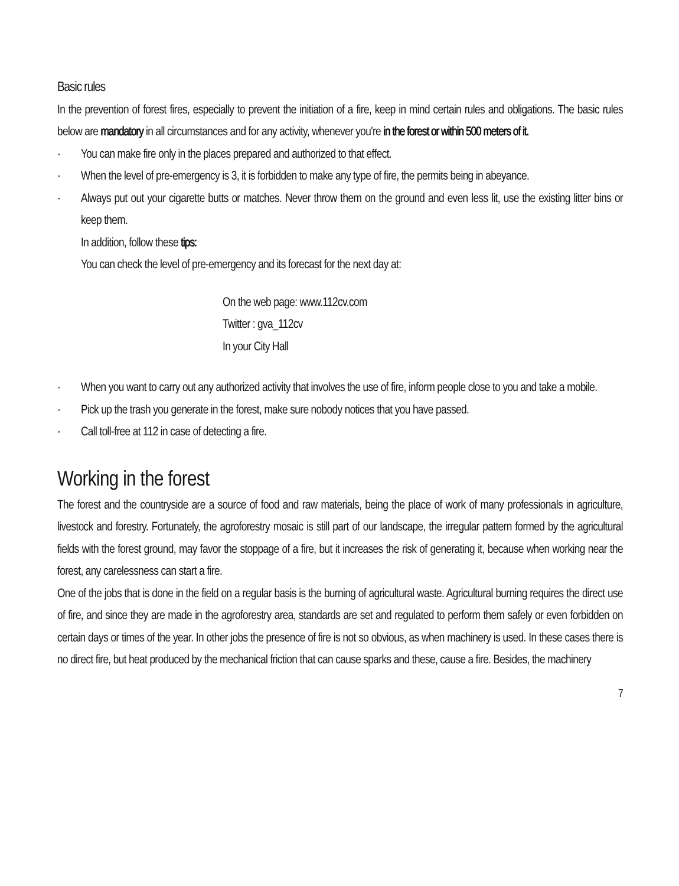Basic rules
In the prevention of forest fires, especially to prevent the initiation of a fire, keep in mind certain rules and obligations. The basic rules below are mandatory in all circumstances and for any activity, whenever you're in the forest or within 500 meters of it.
· You can make fire only in the places prepared and authorized to that effect.
· When the level of pre-emergency is 3, it is forbidden to make any type of fire, the permits being in abeyance.
· Always put out your cigarette butts or matches. Never throw them on the ground and even less lit, use the existing litter bins or keep them.
In addition, follow these tips:
You can check the level of pre-emergency and its forecast for the next day at:
On the web page: www.112cv.com
Twitter : gva_112cv
In your City Hall
· When you want to carry out any authorized activity that involves the use of fire, inform people close to you and take a mobile.
· Pick up the trash you generate in the forest, make sure nobody notices that you have passed.
· Call toll-free at 112 in case of detecting a fire.
Working in the forest
The forest and the countryside are a source of food and raw materials, being the place of work of many professionals in agriculture, livestock and forestry. Fortunately, the agroforestry mosaic is still part of our landscape, the irregular pattern formed by the agricultural fields with the forest ground, may favor the stoppage of a fire, but it increases the risk of generating it, because when working near the forest, any carelessness can start a fire.
One of the jobs that is done in the field on a regular basis is the burning of agricultural waste. Agricultural burning requires the direct use of fire, and since they are made in the agroforestry area, standards are set and regulated to perform them safely or even forbidden on certain days or times of the year. In other jobs the presence of fire is not so obvious, as when machinery is used. In these cases there is no direct fire, but heat produced by the mechanical friction that can cause sparks and these, cause a fire. Besides, the machinery
7